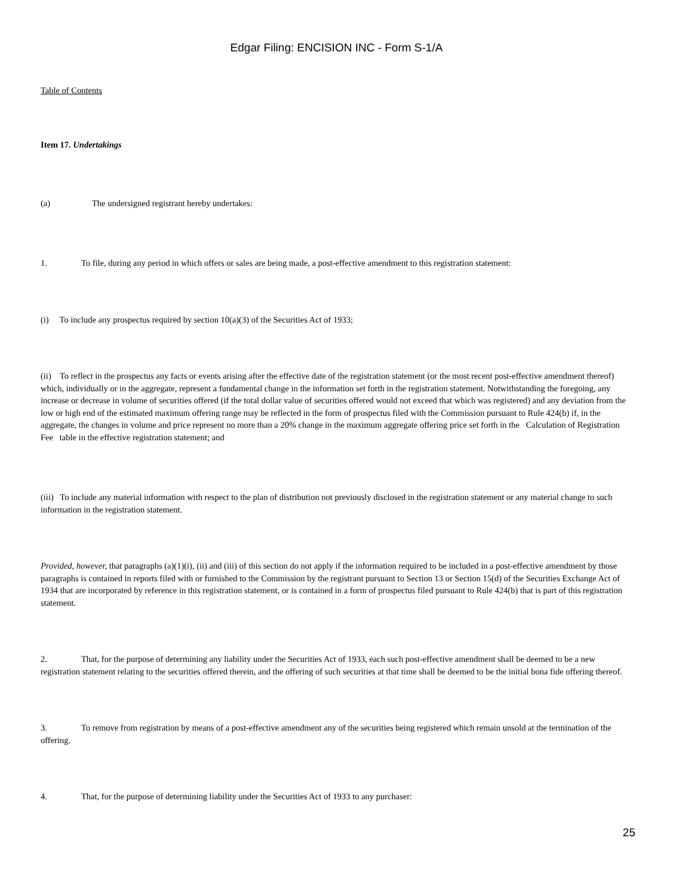Edgar Filing: ENCISION INC - Form S-1/A
Table of Contents
Item 17. Undertakings
(a) The undersigned registrant hereby undertakes:
1. To file, during any period in which offers or sales are being made, a post-effective amendment to this registration statement:
(i) To include any prospectus required by section 10(a)(3) of the Securities Act of 1933;
(ii) To reflect in the prospectus any facts or events arising after the effective date of the registration statement (or the most recent post-effective amendment thereof) which, individually or in the aggregate, represent a fundamental change in the information set forth in the registration statement. Notwithstanding the foregoing, any increase or decrease in volume of securities offered (if the total dollar value of securities offered would not exceed that which was registered) and any deviation from the low or high end of the estimated maximum offering range may be reflected in the form of prospectus filed with the Commission pursuant to Rule 424(b) if, in the aggregate, the changes in volume and price represent no more than a 20% change in the maximum aggregate offering price set forth in the Calculation of Registration Fee table in the effective registration statement; and
(iii) To include any material information with respect to the plan of distribution not previously disclosed in the registration statement or any material change to such information in the registration statement.
Provided, however, that paragraphs (a)(1)(i), (ii) and (iii) of this section do not apply if the information required to be included in a post-effective amendment by those paragraphs is contained in reports filed with or furnished to the Commission by the registrant pursuant to Section 13 or Section 15(d) of the Securities Exchange Act of 1934 that are incorporated by reference in this registration statement, or is contained in a form of prospectus filed pursuant to Rule 424(b) that is part of this registration statement.
2. That, for the purpose of determining any liability under the Securities Act of 1933, each such post-effective amendment shall be deemed to be a new registration statement relating to the securities offered therein, and the offering of such securities at that time shall be deemed to be the initial bona fide offering thereof.
3. To remove from registration by means of a post-effective amendment any of the securities being registered which remain unsold at the termination of the offering.
4. That, for the purpose of determining liability under the Securities Act of 1933 to any purchaser:
25